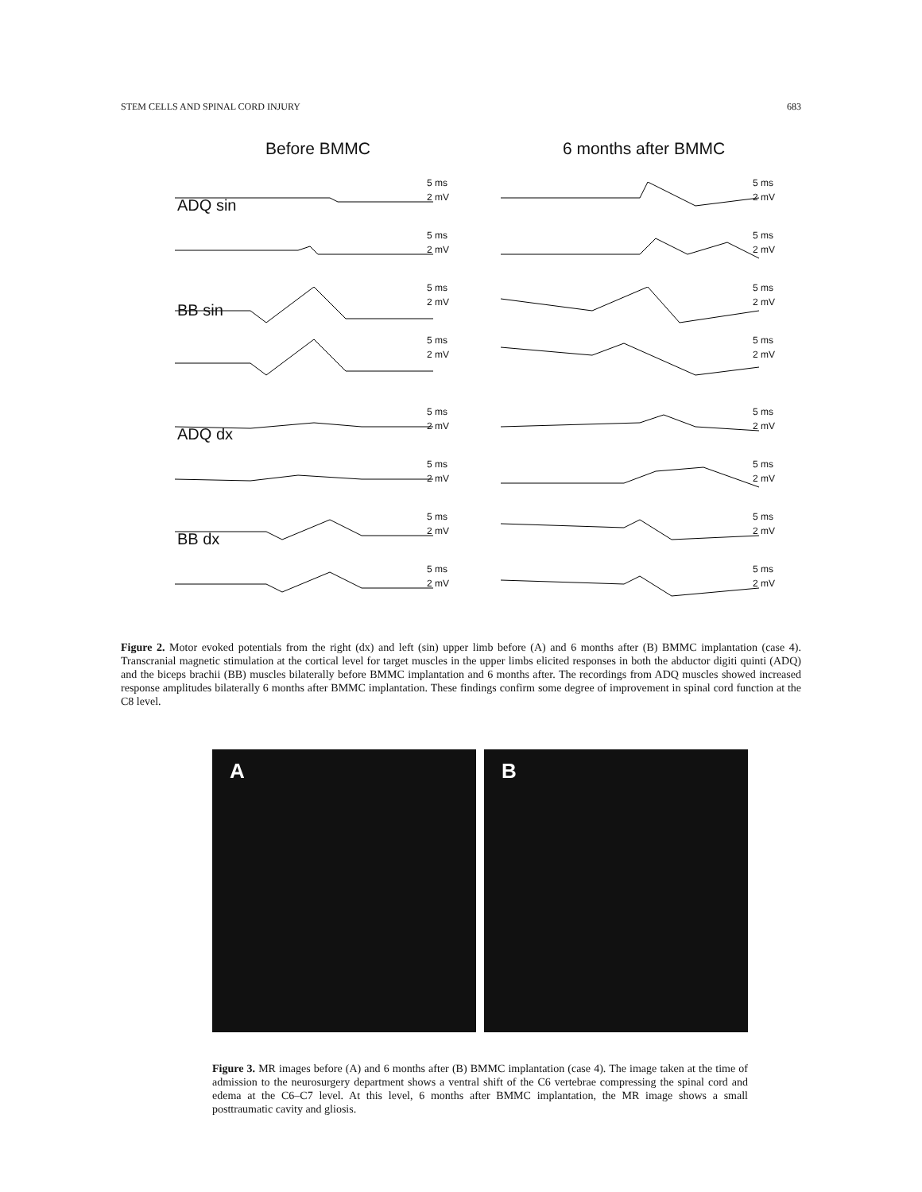STEM CELLS AND SPINAL CORD INJURY 683
Before BMMC
5 ms
2 mV
ADQ sin
5 ms
2 mV
5 ms
2 mV
BB sin
5 ms
2 mV
5 ms
2 mV
ADQ dx
5 ms
2 mV
5 ms
2 mV
BB dx
5 ms
2 mV
6 months after BMMC
5 ms
2 mV
5 ms
2 mV
5 ms
2 mV
5 ms
2 mV
5 ms
2 mV
5 ms
2 mV
5 ms
2 mV
5 ms
2 mV
Figure 2. Motor evoked potentials from the right (dx) and left (sin) upper limb before (A) and 6 months after (B) BMMC implantation (case 4). Transcranial magnetic stimulation at the cortical level for target muscles in the upper limbs elicited responses in both the abductor digiti quinti (ADQ) and the biceps brachii (BB) muscles bilaterally before BMMC implantation and 6 months after. The recordings from ADQ muscles showed increased response amplitudes bilaterally 6 months after BMMC implantation. These findings confirm some degree of improvement in spinal cord function at the C8 level.
A
B
Figure 3. MR images before (A) and 6 months after (B) BMMC implantation (case 4). The image taken at the time of admission to the neurosurgery department shows a ventral shift of the C6 vertebrae compressing the spinal cord and edema at the C6–C7 level. At this level, 6 months after BMMC implantation, the MR image shows a small posttraumatic cavity and gliosis.